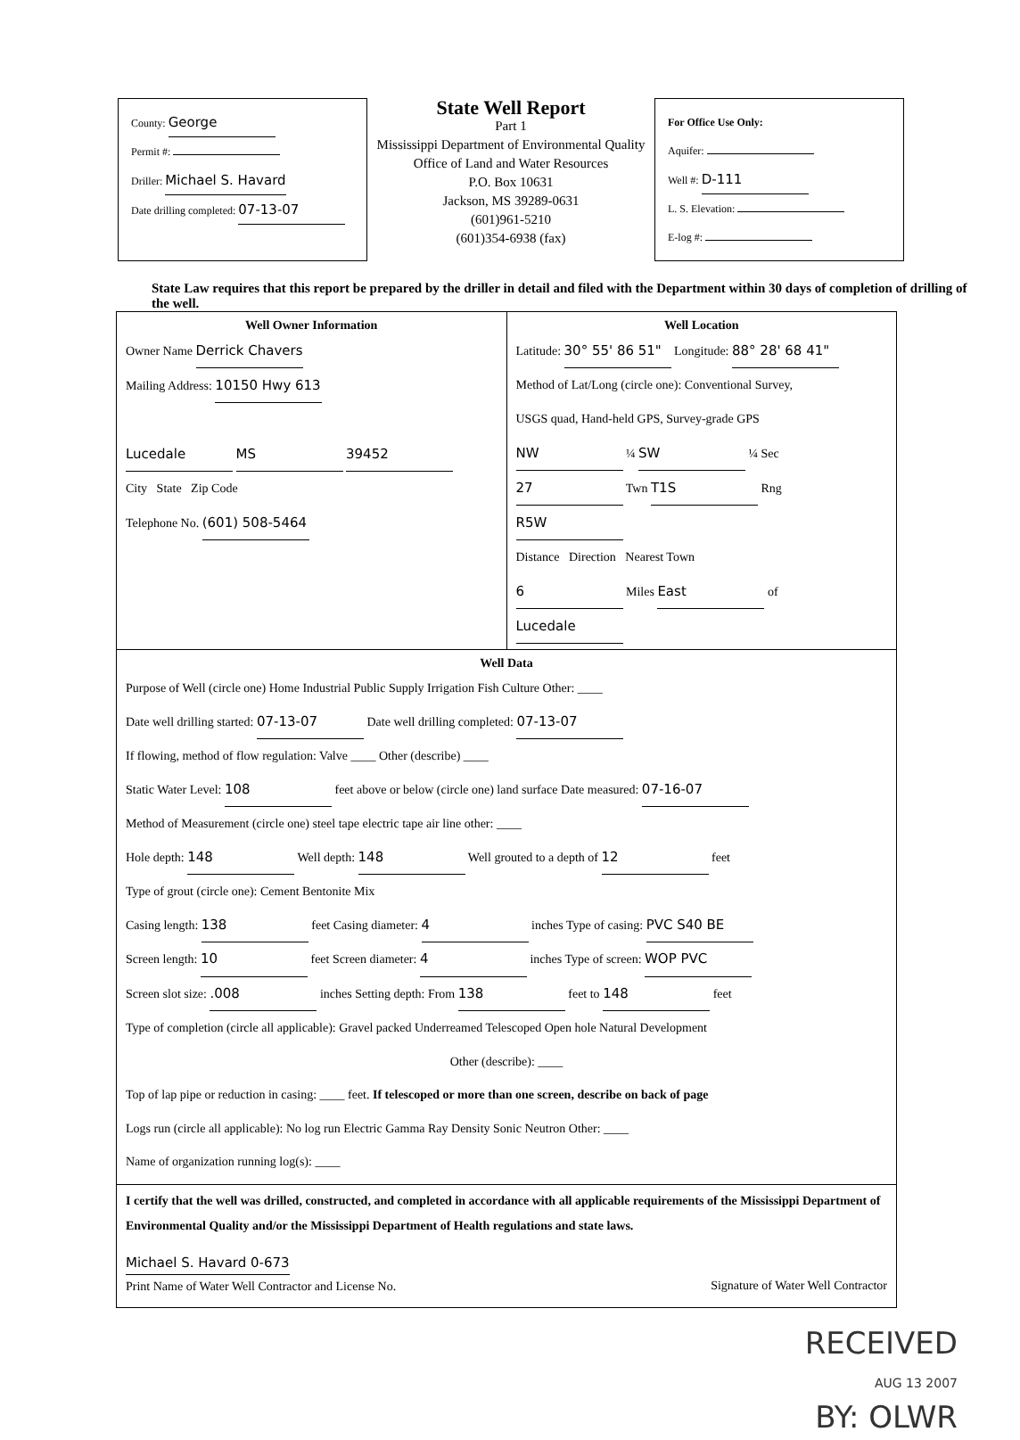County: George
Permit #:
Driller: Michael S. Havard
Date drilling completed: 07-13-07
State Well Report
Part 1
Mississippi Department of Environmental Quality
Office of Land and Water Resources
P.O. Box 10631
Jackson, MS 39289-0631
(601)961-5210
(601)354-6938 (fax)
For Office Use Only:
Aquifer:
Well #: D-111
L. S. Elevation:
E-log #:
State Law requires that this report be prepared by the driller in detail and filed with the Department within 30 days of completion of drilling of the well.
Well Owner Information
Owner Name Derrick Chavers
Mailing Address: 10150 Hwy 613
Lucedale MS 39452
City State Zip Code
Telephone No. (601) 508-5464
Well Location
Latitude: 30° 55' 86 51" Longitude: 88° 28' 68 41"
Method of Lat/Long (circle one): Conventional Survey,
USGS quad, Hand-held GPS, Survey-grade GPS
NW ¼ SW ¼ Sec 27 Twn T1S Rng R5W
Distance Direction Nearest Town
6 Miles East of Lucedale
Well Data
Purpose of Well (circle one) Home Industrial Public Supply Irrigation Fish Culture Other: ____
Date well drilling started: 07-13-07 Date well drilling completed: 07-13-07
If flowing, method of flow regulation: Valve ____ Other (describe) ____
Static Water Level: 108 feet above or below (circle one) land surface Date measured: 07-16-07
Method of Measurement (circle one) steel tape electric tape air line other: ____
Hole depth: 148 Well depth: 148 Well grouted to a depth of 12 feet
Type of grout (circle one): Cement Bentonite Mix
Casing length: 138 feet Casing diameter: 4 inches Type of casing: PVC S40 BE
Screen length: 10 feet Screen diameter: 4 inches Type of screen: WOP PVC
Screen slot size: .008 inches Setting depth: From 138 feet to 148 feet
Type of completion (circle all applicable): Gravel packed Underreamed Telescoped Open hole Natural Development
Other (describe): ____
Top of lap pipe or reduction in casing: ____ feet. If telescoped or more than one screen, describe on back of page
Logs run (circle all applicable): No log run Electric Gamma Ray Density Sonic Neutron Other: ____
Name of organization running log(s): ____
I certify that the well was drilled, constructed, and completed in accordance with all applicable requirements of the Mississippi Department of Environmental Quality and/or the Mississippi Department of Health regulations and state laws.
Michael S. Havard 0-673
Print Name of Water Well Contractor and License No.
Signature of Water Well Contractor
RECEIVED
AUG 13 2007
BY: OLWR